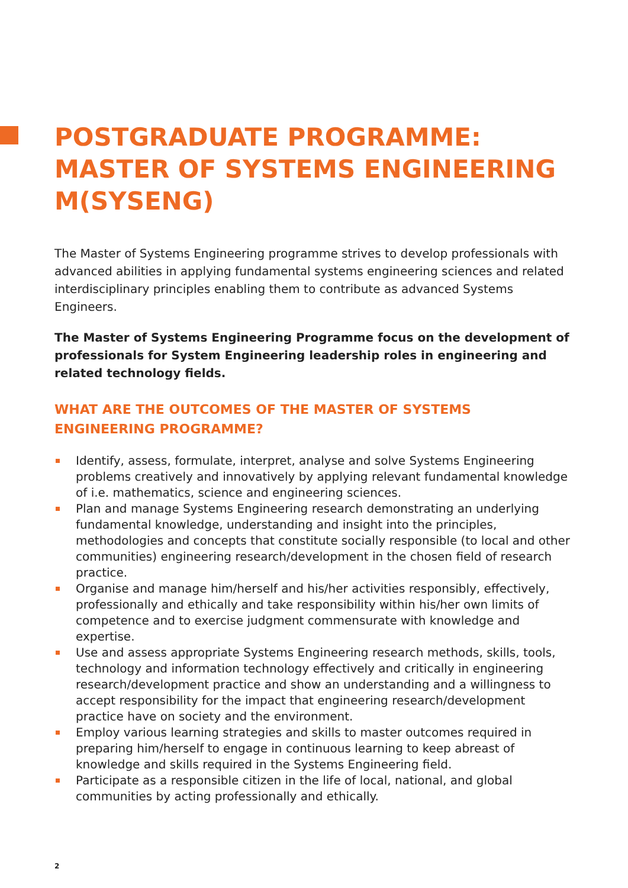POSTGRADUATE PROGRAMME:
MASTER OF SYSTEMS ENGINEERING
M(SYSENG)
The Master of Systems Engineering programme strives to develop professionals with advanced abilities in applying fundamental systems engineering sciences and related interdisciplinary principles enabling them to contribute as advanced Systems Engineers.
The Master of Systems Engineering Programme focus on the development of professionals for System Engineering leadership roles in engineering and related technology fields.
WHAT ARE THE OUTCOMES OF THE MASTER OF SYSTEMS
ENGINEERING PROGRAMME?
Identify, assess, formulate, interpret, analyse and solve Systems Engineering problems creatively and innovatively by applying relevant fundamental knowledge of i.e. mathematics, science and engineering sciences.
Plan and manage Systems Engineering research demonstrating an underlying fundamental knowledge, understanding and insight into the principles, methodologies and concepts that constitute socially responsible (to local and other communities) engineering research/development in the chosen field of research practice.
Organise and manage him/herself and his/her activities responsibly, effectively, professionally and ethically and take responsibility within his/her own limits of competence and to exercise judgment commensurate with knowledge and expertise.
Use and assess appropriate Systems Engineering research methods, skills, tools, technology and information technology effectively and critically in engineering research/development practice and show an understanding and a willingness to accept responsibility for the impact that engineering research/development practice have on society and the environment.
Employ various learning strategies and skills to master outcomes required in preparing him/herself to engage in continuous learning to keep abreast of knowledge and skills required in the Systems Engineering field.
Participate as a responsible citizen in the life of local, national, and global communities by acting professionally and ethically.
2